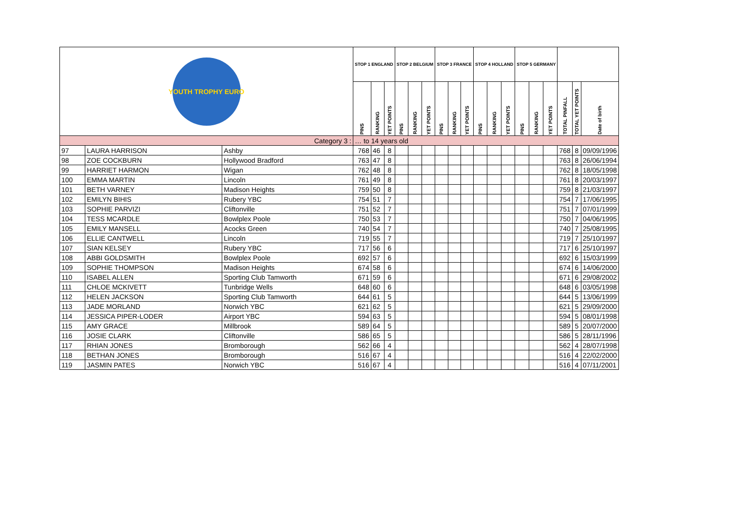| YOUTH TROPHY EURO | | | STOP 1 ENGLAND | | | STOP 2 BELGIUM | | | STOP 3 FRANCE | | | STOP 4 HOLLAND | | | STOP 5 GERMANY | | | | | |
| | | | PINS | RANKING | YET POINTS | PINS | RANKING | YET POINTS | PINS | RANKING | YET POINTS | PINS | RANKING | YET POINTS | PINS | RANKING | YET POINTS | TOTAL PINFALL | TOTAL YET POINTS | Date of birth |
| Category 3 : | | | … to 14 years old | | | | | | | | | | | | | | | | | |
| 97 | LAURA HARRISON | Ashby | 768 | 46 | 8 | | | | | | | | | | | | | 768 | 8 | 09/09/1996 |
| 98 | ZOE COCKBURN | Hollywood Bradford | 763 | 47 | 8 | | | | | | | | | | | | | 763 | 8 | 26/06/1994 |
| 99 | HARRIET HARMON | Wigan | 762 | 48 | 8 | | | | | | | | | | | | | 762 | 8 | 18/05/1998 |
| 100 | EMMA MARTIN | Lincoln | 761 | 49 | 8 | | | | | | | | | | | | | 761 | 8 | 20/03/1997 |
| 101 | BETH VARNEY | Madison Heights | 759 | 50 | 8 | | | | | | | | | | | | | 759 | 8 | 21/03/1997 |
| 102 | EMILYN BIHIS | Rubery YBC | 754 | 51 | 7 | | | | | | | | | | | | | 754 | 7 | 17/06/1995 |
| 103 | SOPHIE PARVIZI | Cliftonville | 751 | 52 | 7 | | | | | | | | | | | | | 751 | 7 | 07/01/1999 |
| 104 | TESS MCARDLE | Bowlplex Poole | 750 | 53 | 7 | | | | | | | | | | | | | 750 | 7 | 04/06/1995 |
| 105 | EMILY MANSELL | Acocks Green | 740 | 54 | 7 | | | | | | | | | | | | | 740 | 7 | 25/08/1995 |
| 106 | ELLIE CANTWELL | Lincoln | 719 | 55 | 7 | | | | | | | | | | | | | 719 | 7 | 25/10/1997 |
| 107 | SIAN KELSEY | Rubery YBC | 717 | 56 | 6 | | | | | | | | | | | | | 717 | 6 | 25/10/1997 |
| 108 | ABBI GOLDSMITH | Bowlplex Poole | 692 | 57 | 6 | | | | | | | | | | | | | 692 | 6 | 15/03/1999 |
| 109 | SOPHIE THOMPSON | Madison Heights | 674 | 58 | 6 | | | | | | | | | | | | | 674 | 6 | 14/06/2000 |
| 110 | ISABEL ALLEN | Sporting Club Tamworth | 671 | 59 | 6 | | | | | | | | | | | | | 671 | 6 | 29/08/2002 |
| 111 | CHLOE MCKIVETT | Tunbridge Wells | 648 | 60 | 6 | | | | | | | | | | | | | 648 | 6 | 03/05/1998 |
| 112 | HELEN JACKSON | Sporting Club Tamworth | 644 | 61 | 5 | | | | | | | | | | | | | 644 | 5 | 13/06/1999 |
| 113 | JADE MORLAND | Norwich YBC | 621 | 62 | 5 | | | | | | | | | | | | | 621 | 5 | 29/09/2000 |
| 114 | JESSICA PIPER-LODER | Airport YBC | 594 | 63 | 5 | | | | | | | | | | | | | 594 | 5 | 08/01/1998 |
| 115 | AMY GRACE | Millbrook | 589 | 64 | 5 | | | | | | | | | | | | | 589 | 5 | 20/07/2000 |
| 116 | JOSIE CLARK | Cliftonville | 586 | 65 | 5 | | | | | | | | | | | | | 586 | 5 | 28/11/1996 |
| 117 | RHIAN JONES | Bromborough | 562 | 66 | 4 | | | | | | | | | | | | | 562 | 4 | 28/07/1998 |
| 118 | BETHAN JONES | Bromborough | 516 | 67 | 4 | | | | | | | | | | | | | 516 | 4 | 22/02/2000 |
| 119 | JASMIN PATES | Norwich YBC | 516 | 67 | 4 | | | | | | | | | | | | | 516 | 4 | 07/11/2001 |